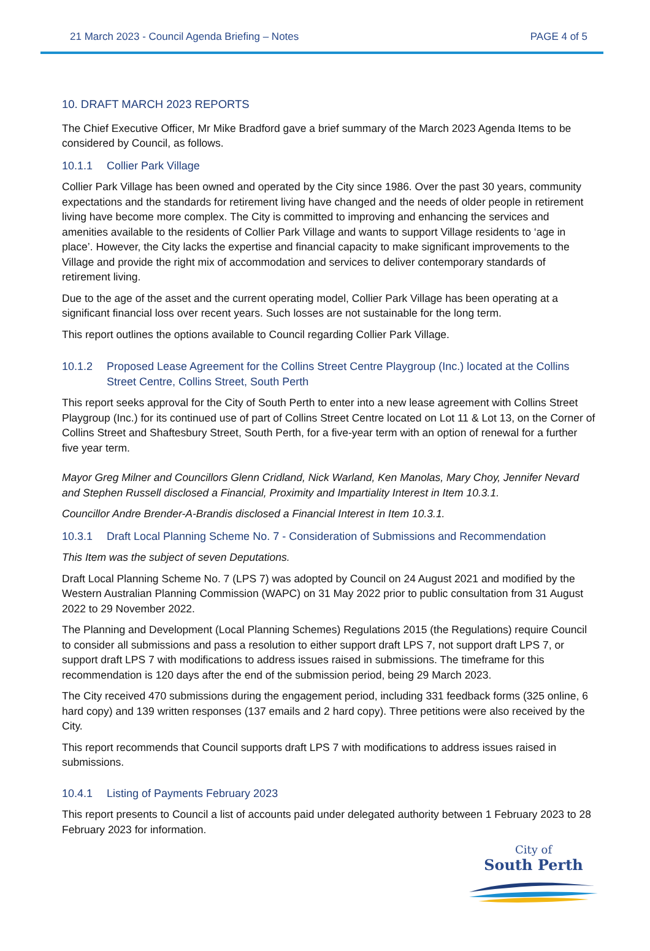21 March 2023 - Council Agenda Briefing – Notes PAGE 4 of 5
10. DRAFT MARCH 2023 REPORTS
The Chief Executive Officer, Mr Mike Bradford gave a brief summary of the March 2023 Agenda Items to be considered by Council, as follows.
10.1.1 Collier Park Village
Collier Park Village has been owned and operated by the City since 1986. Over the past 30 years, community expectations and the standards for retirement living have changed and the needs of older people in retirement living have become more complex. The City is committed to improving and enhancing the services and amenities available to the residents of Collier Park Village and wants to support Village residents to ‘age in place’. However, the City lacks the expertise and financial capacity to make significant improvements to the Village and provide the right mix of accommodation and services to deliver contemporary standards of retirement living.
Due to the age of the asset and the current operating model, Collier Park Village has been operating at a significant financial loss over recent years. Such losses are not sustainable for the long term.
This report outlines the options available to Council regarding Collier Park Village.
10.1.2 Proposed Lease Agreement for the Collins Street Centre Playgroup (Inc.) located at the Collins Street Centre, Collins Street, South Perth
This report seeks approval for the City of South Perth to enter into a new lease agreement with Collins Street Playgroup (Inc.) for its continued use of part of Collins Street Centre located on Lot 11 & Lot 13, on the Corner of Collins Street and Shaftesbury Street, South Perth, for a five-year term with an option of renewal for a further five year term.
Mayor Greg Milner and Councillors Glenn Cridland, Nick Warland, Ken Manolas, Mary Choy, Jennifer Nevard and Stephen Russell disclosed a Financial, Proximity and Impartiality Interest in Item 10.3.1.
Councillor Andre Brender-A-Brandis disclosed a Financial Interest in Item 10.3.1.
10.3.1 Draft Local Planning Scheme No. 7 - Consideration of Submissions and Recommendation
This Item was the subject of seven Deputations.
Draft Local Planning Scheme No. 7 (LPS 7) was adopted by Council on 24 August 2021 and modified by the Western Australian Planning Commission (WAPC) on 31 May 2022 prior to public consultation from 31 August 2022 to 29 November 2022.
The Planning and Development (Local Planning Schemes) Regulations 2015 (the Regulations) require Council to consider all submissions and pass a resolution to either support draft LPS 7, not support draft LPS 7, or support draft LPS 7 with modifications to address issues raised in submissions. The timeframe for this recommendation is 120 days after the end of the submission period, being 29 March 2023.
The City received 470 submissions during the engagement period, including 331 feedback forms (325 online, 6 hard copy) and 139 written responses (137 emails and 2 hard copy). Three petitions were also received by the City.
This report recommends that Council supports draft LPS 7 with modifications to address issues raised in submissions.
10.4.1 Listing of Payments February 2023
This report presents to Council a list of accounts paid under delegated authority between 1 February 2023 to 28 February 2023 for information.
City of
South Perth